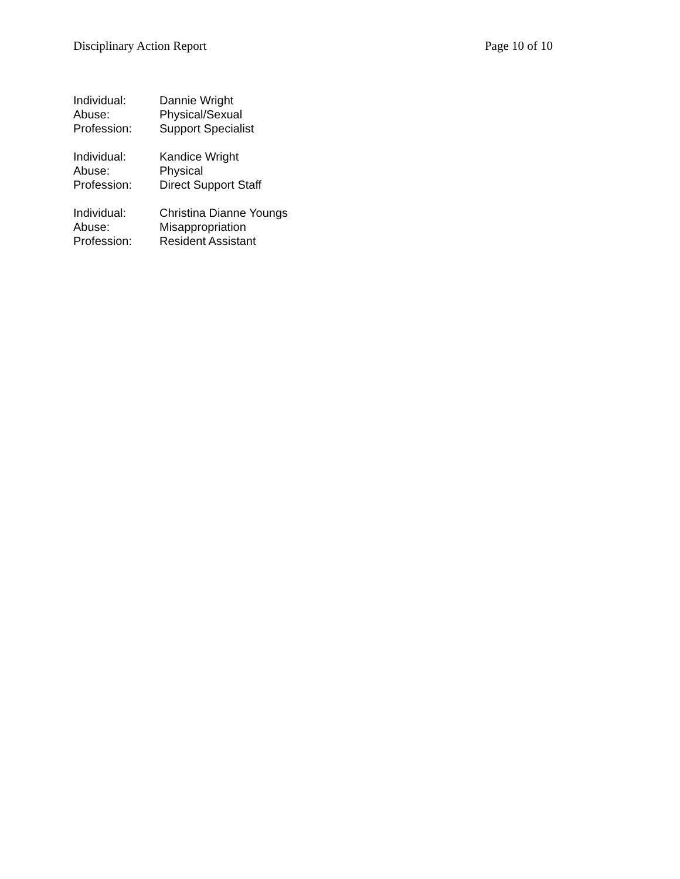Disciplinary Action Report Page 10 of 10
Individual: Dannie Wright
Abuse: Physical/Sexual
Profession: Support Specialist
Individual: Kandice Wright
Abuse: Physical
Profession: Direct Support Staff
Individual: Christina Dianne Youngs
Abuse: Misappropriation
Profession: Resident Assistant